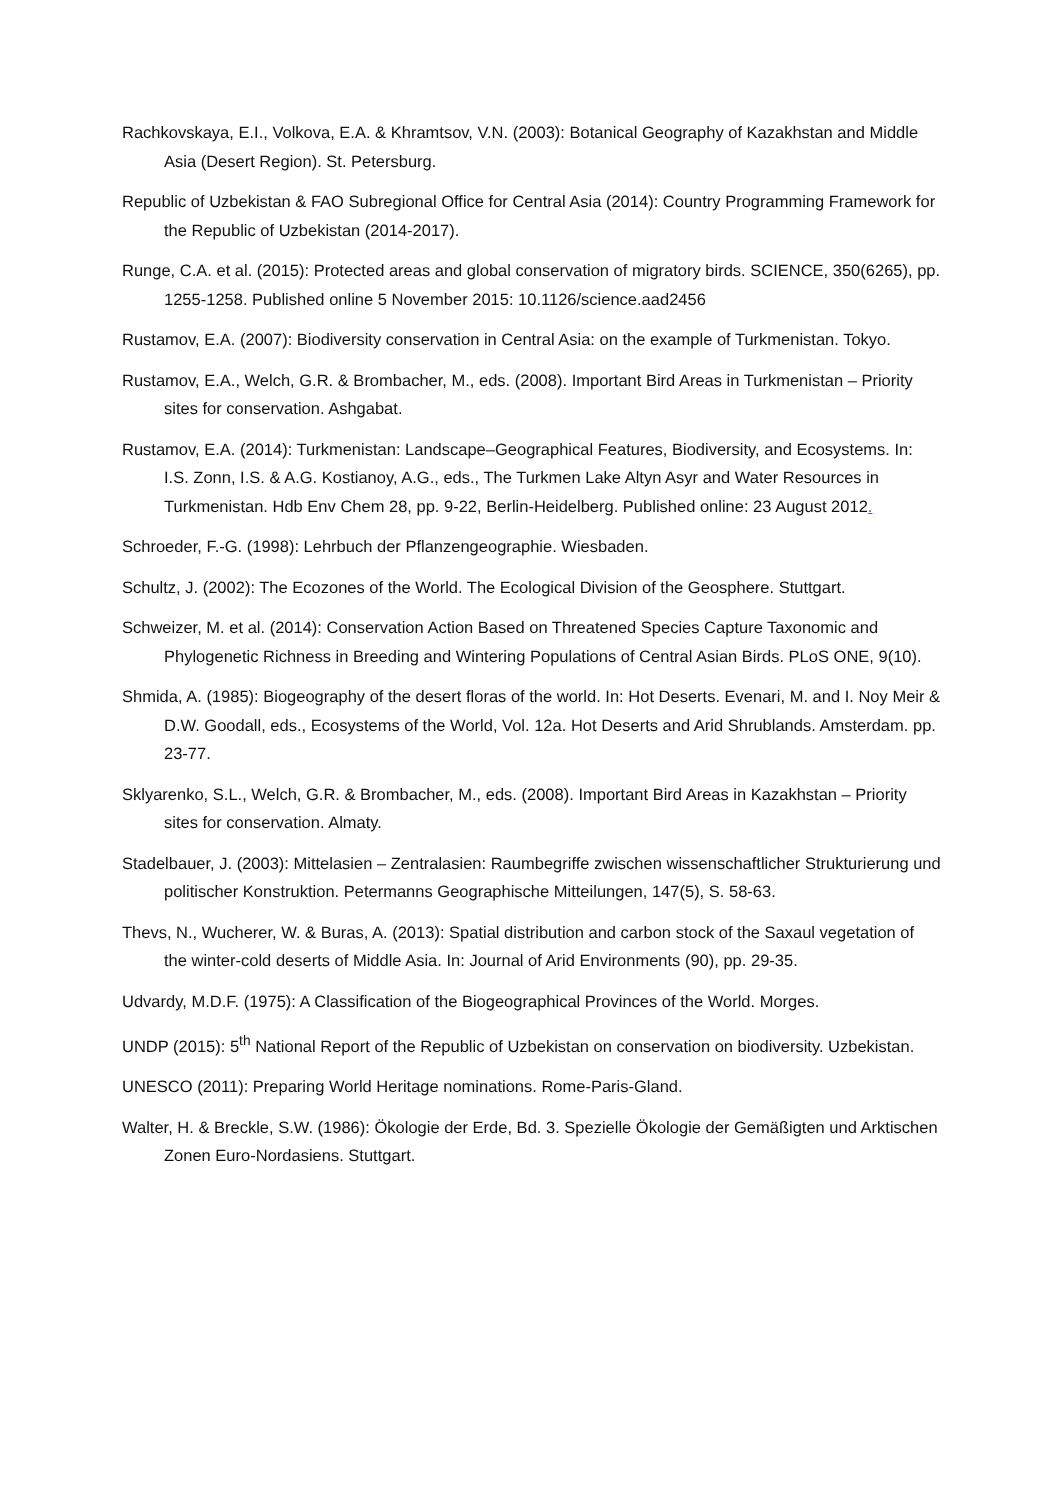Rachkovskaya, E.I., Volkova, E.A. & Khramtsov, V.N. (2003): Botanical Geography of Kazakhstan and Middle Asia (Desert Region). St. Petersburg.
Republic of Uzbekistan & FAO Subregional Office for Central Asia (2014): Country Programming Framework for the Republic of Uzbekistan (2014-2017).
Runge, C.A. et al. (2015): Protected areas and global conservation of migratory birds. SCIENCE, 350(6265), pp. 1255-1258. Published online 5 November 2015: 10.1126/science.aad2456
Rustamov, E.A. (2007): Biodiversity conservation in Central Asia: on the example of Turkmenistan. Tokyo.
Rustamov, E.A., Welch, G.R. & Brombacher, M., eds. (2008). Important Bird Areas in Turkmenistan – Priority sites for conservation. Ashgabat.
Rustamov, E.A. (2014): Turkmenistan: Landscape–Geographical Features, Biodiversity, and Ecosystems. In: I.S. Zonn, I.S. & A.G. Kostianoy, A.G., eds., The Turkmen Lake Altyn Asyr and Water Resources in Turkmenistan. Hdb Env Chem 28, pp. 9-22, Berlin-Heidelberg. Published online: 23 August 2012.
Schroeder, F.-G. (1998): Lehrbuch der Pflanzengeographie. Wiesbaden.
Schultz, J. (2002): The Ecozones of the World. The Ecological Division of the Geosphere. Stuttgart.
Schweizer, M. et al. (2014): Conservation Action Based on Threatened Species Capture Taxonomic and Phylogenetic Richness in Breeding and Wintering Populations of Central Asian Birds. PLoS ONE, 9(10).
Shmida, A. (1985): Biogeography of the desert floras of the world. In: Hot Deserts. Evenari, M. and I. Noy Meir & D.W. Goodall, eds., Ecosystems of the World, Vol. 12a. Hot Deserts and Arid Shrublands. Amsterdam. pp. 23-77.
Sklyarenko, S.L., Welch, G.R. & Brombacher, M., eds. (2008). Important Bird Areas in Kazakhstan – Priority sites for conservation. Almaty.
Stadelbauer, J. (2003): Mittelasien – Zentralasien: Raumbegriffe zwischen wissenschaftlicher Strukturierung und politischer Konstruktion. Petermanns Geographische Mitteilungen, 147(5), S. 58-63.
Thevs, N., Wucherer, W. & Buras, A. (2013): Spatial distribution and carbon stock of the Saxaul vegetation of the winter-cold deserts of Middle Asia. In: Journal of Arid Environments (90), pp. 29-35.
Udvardy, M.D.F. (1975): A Classification of the Biogeographical Provinces of the World. Morges.
UNDP (2015): 5<sup>th</sup> National Report of the Republic of Uzbekistan on conservation on biodiversity. Uzbekistan.
UNESCO (2011): Preparing World Heritage nominations. Rome-Paris-Gland.
Walter, H. & Breckle, S.W. (1986): Ökologie der Erde, Bd. 3. Spezielle Ökologie der Gemäßigten und Arktischen Zonen Euro-Nordasiens. Stuttgart.